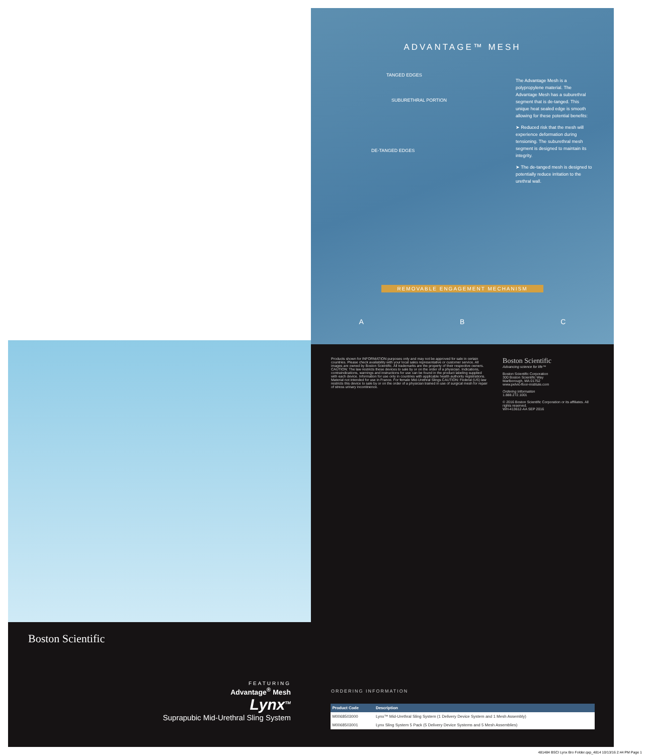ADVANTAGE™ MESH
The Advantage Mesh is a polypropylene material. The Advantage Mesh has a suburethral segment that is de-tanged. This unique heat sealed edge is smooth allowing for these potential benefits:
➤ Reduced risk that the mesh will experience deformation during tensioning. The suburethral mesh segment is designed to maintain its integrity.
➤ The de-tanged mesh is designed to potentially reduce irritation to the urethral wall.
TANGED EDGES
SUBURETHRAL PORTION
DE-TANGED EDGES
REMOVABLE ENGAGEMENT MECHANISM
A B C
Boston Scientific
FEATURING
Advantage<sup>®</sup> Mesh
Lynx<sup>TM</sup>
Suprapubic Mid-Urethral Sling System
Products shown for INFORMATION purposes only and may not be approved for sale in certain countries. Please check availability with your local sales representative or customer service. All images are owned by Boston Scientific. All trademarks are the property of their respective owners. CAUTION: The law restricts these devices to sale by or on the order of a physician. Indications, contraindications, warnings and instructions for use can be found in the product labeling supplied with each device. Information for use only in countries with applicable health authority registrations. Material not intended for use in France. For female Mid-Urethral Slings CAUTION: Federal (US) law restricts this device to sale by or on the order of a physician trained in use of surgical mesh for repair of stress urinary incontinence.
Boston Scientific
Advancing science for life™
Boston Scientific Corporation
300 Boston Scientific Way
Marlborough, MA 01752
www.pelvic-floor-institute.com
Ordering Information
1.888.272.1001
© 2016 Boston Scientific Corporation or its affiliates. All rights reserved.
WH-413612-AA SEP 2016
ORDERING INFORMATION
| Product Code | Description |
| --- | --- |
| M0068503000 | Lynx™ Mid-Urethral Sling System (1 Delivery Device System and 1 Mesh Assembly) |
| M0068503001 | Lynx Sling System 5 Pack (5 Delivery Device Systems and 5 Mesh Assemblies) |
481484 BSCI Lynx Bro Folder.qxp_4814 10/13/16 2:44 PM Page 1